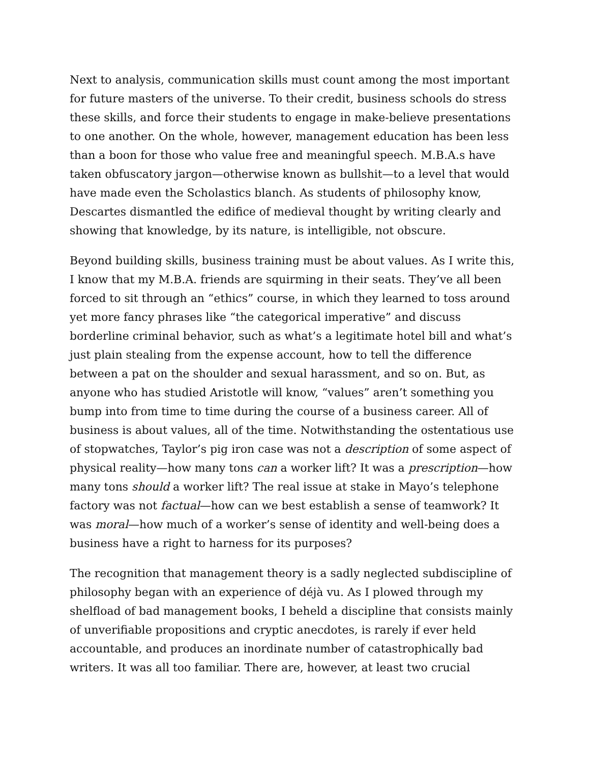Next to analysis, communication skills must count among the most important for future masters of the universe. To their credit, business schools do stress these skills, and force their students to engage in make-believe presentations to one another. On the whole, however, management education has been less than a boon for those who value free and meaningful speech. M.B.A.s have taken obfuscatory jargon—otherwise known as bullshit—to a level that would have made even the Scholastics blanch. As students of philosophy know, Descartes dismantled the edifice of medieval thought by writing clearly and showing that knowledge, by its nature, is intelligible, not obscure.
Beyond building skills, business training must be about values. As I write this, I know that my M.B.A. friends are squirming in their seats. They’ve all been forced to sit through an “ethics” course, in which they learned to toss around yet more fancy phrases like “the categorical imperative” and discuss borderline criminal behavior, such as what’s a legitimate hotel bill and what’s just plain stealing from the expense account, how to tell the difference between a pat on the shoulder and sexual harassment, and so on. But, as anyone who has studied Aristotle will know, “values” aren’t something you bump into from time to time during the course of a business career. All of business is about values, all of the time. Notwithstanding the ostentatious use of stopwatches, Taylor’s pig iron case was not a description of some aspect of physical reality—how many tons can a worker lift? It was a prescription—how many tons should a worker lift? The real issue at stake in Mayo’s telephone factory was not factual—how can we best establish a sense of teamwork? It was moral—how much of a worker’s sense of identity and well-being does a business have a right to harness for its purposes?
The recognition that management theory is a sadly neglected subdiscipline of philosophy began with an experience of déjà vu. As I plowed through my shelfload of bad management books, I beheld a discipline that consists mainly of unverifiable propositions and cryptic anecdotes, is rarely if ever held accountable, and produces an inordinate number of catastrophically bad writers. It was all too familiar. There are, however, at least two crucial